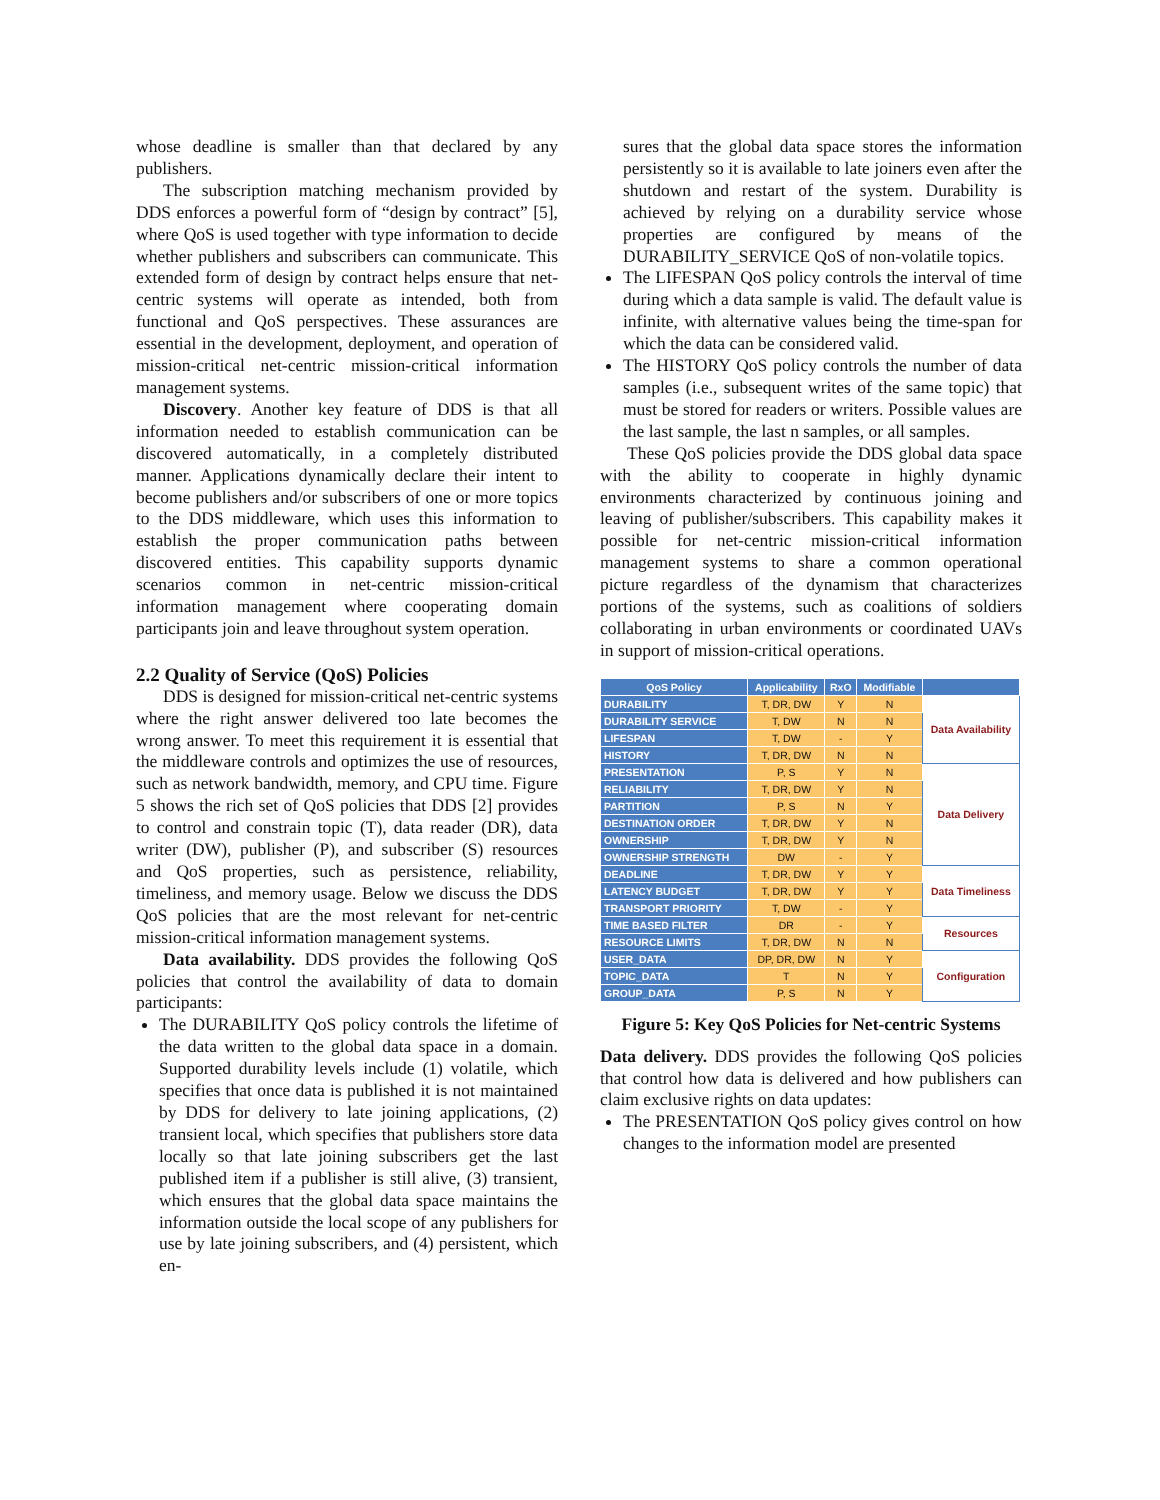whose deadline is smaller than that declared by any publishers.
The subscription matching mechanism provided by DDS enforces a powerful form of “design by contract” [5], where QoS is used together with type information to decide whether publishers and subscribers can communicate. This extended form of design by contract helps ensure that net-centric systems will operate as intended, both from functional and QoS perspectives. These assurances are essential in the development, deployment, and operation of mission-critical net-centric mission-critical information management systems.
Discovery. Another key feature of DDS is that all information needed to establish communication can be discovered automatically, in a completely distributed manner. Applications dynamically declare their intent to become publishers and/or subscribers of one or more topics to the DDS middleware, which uses this information to establish the proper communication paths between discovered entities. This capability supports dynamic scenarios common in net-centric mission-critical information management where cooperating domain participants join and leave throughout system operation.
2.2 Quality of Service (QoS) Policies
DDS is designed for mission-critical net-centric systems where the right answer delivered too late becomes the wrong answer. To meet this requirement it is essential that the middleware controls and optimizes the use of resources, such as network bandwidth, memory, and CPU time. Figure 5 shows the rich set of QoS policies that DDS [2] provides to control and constrain topic (T), data reader (DR), data writer (DW), publisher (P), and subscriber (S) resources and QoS properties, such as persistence, reliability, timeliness, and memory usage. Below we discuss the DDS QoS policies that are the most relevant for net-centric mission-critical information management systems.
Data availability. DDS provides the following QoS policies that control the availability of data to domain participants:
The DURABILITY QoS policy controls the lifetime of the data written to the global data space in a domain. Supported durability levels include (1) volatile, which specifies that once data is published it is not maintained by DDS for delivery to late joining applications, (2) transient local, which specifies that publishers store data locally so that late joining subscribers get the last published item if a publisher is still alive, (3) transient, which ensures that the global data space maintains the information outside the local scope of any publishers for use by late joining subscribers, and (4) persistent, which en-
sures that the global data space stores the information persistently so it is available to late joiners even after the shutdown and restart of the system. Durability is achieved by relying on a durability service whose properties are configured by means of the DURABILITY_SERVICE QoS of non-volatile topics.
The LIFESPAN QoS policy controls the interval of time during which a data sample is valid. The default value is infinite, with alternative values being the time-span for which the data can be considered valid.
The HISTORY QoS policy controls the number of data samples (i.e., subsequent writes of the same topic) that must be stored for readers or writers. Possible values are the last sample, the last n samples, or all samples.
These QoS policies provide the DDS global data space with the ability to cooperate in highly dynamic environments characterized by continuous joining and leaving of publisher/subscribers. This capability makes it possible for net-centric mission-critical information management systems to share a common operational picture regardless of the dynamism that characterizes portions of the systems, such as coalitions of soldiers collaborating in urban environments or coordinated UAVs in support of mission-critical operations.
| QoS Policy | Applicability | RxO | Modifiable | |
| --- | --- | --- | --- | --- |
| DURABILITY | T, DR, DW | Y | N | Data Availability |
| DURABILITY SERVICE | T, DW | N | N | |
| LIFESPAN | T, DW | - | Y | |
| HISTORY | T, DR, DW | N | N | |
| PRESENTATION | P, S | Y | N | Data Delivery |
| RELIABILITY | T, DR, DW | Y | N | |
| PARTITION | P, S | N | Y | |
| DESTINATION ORDER | T, DR, DW | Y | N | |
| OWNERSHIP | T, DR, DW | Y | N | |
| OWNERSHIP STRENGTH | DW | - | Y | |
| DEADLINE | T, DR, DW | Y | Y | Data Timeliness |
| LATENCY BUDGET | T, DR, DW | Y | Y | |
| TRANSPORT PRIORITY | T, DW | - | Y | |
| TIME BASED FILTER | DR | - | Y | Resources |
| RESOURCE LIMITS | T, DR, DW | N | N | |
| USER_DATA | DP, DR, DW | N | Y | Configuration |
| TOPIC_DATA | T | N | Y | |
| GROUP_DATA | P, S | N | Y | |
Figure 5: Key QoS Policies for Net-centric Systems
Data delivery. DDS provides the following QoS policies that control how data is delivered and how publishers can claim exclusive rights on data updates:
The PRESENTATION QoS policy gives control on how changes to the information model are presented